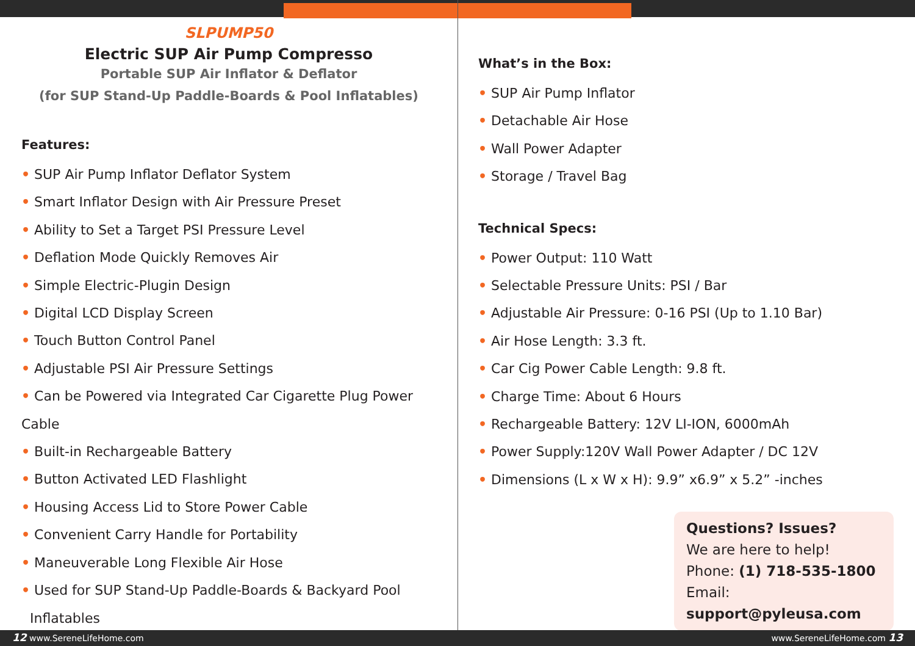SLPUMP50
Electric SUP Air Pump Compresso
Portable SUP Air Inflator & Deflator
(for SUP Stand-Up Paddle-Boards & Pool Inflatables)
Features:
• SUP Air Pump Inflator Deflator System
• Smart Inflator Design with Air Pressure Preset
• Ability to Set a Target PSI Pressure Level
• Deflation Mode Quickly Removes Air
• Simple Electric-Plugin Design
• Digital LCD Display Screen
• Touch Button Control Panel
• Adjustable PSI Air Pressure Settings
• Can be Powered via Integrated Car Cigarette Plug Power Cable
• Built-in Rechargeable Battery
• Button Activated LED Flashlight
• Housing Access Lid to Store Power Cable
• Convenient Carry Handle for Portability
• Maneuverable Long Flexible Air Hose
• Used for SUP Stand-Up Paddle-Boards & Backyard Pool
Inflatables
What’s in the Box:
• SUP Air Pump Inflator
• Detachable Air Hose
• Wall Power Adapter
• Storage / Travel Bag
Technical Specs:
• Power Output: 110 Watt
• Selectable Pressure Units: PSI / Bar
• Adjustable Air Pressure: 0-16 PSI (Up to 1.10 Bar)
• Air Hose Length: 3.3 ft.
• Car Cig Power Cable Length: 9.8 ft.
• Charge Time: About 6 Hours
• Rechargeable Battery: 12V LI-ION, 6000mAh
• Power Supply:120V Wall Power Adapter / DC 12V
• Dimensions (L x W x H): 9.9” x6.9” x 5.2” -inches
Questions? Issues?
We are here to help!
Phone: (1) 718-535-1800
Email: support@pyleusa.com
12 www.SereneLifeHome.com www.SereneLifeHome.com 13